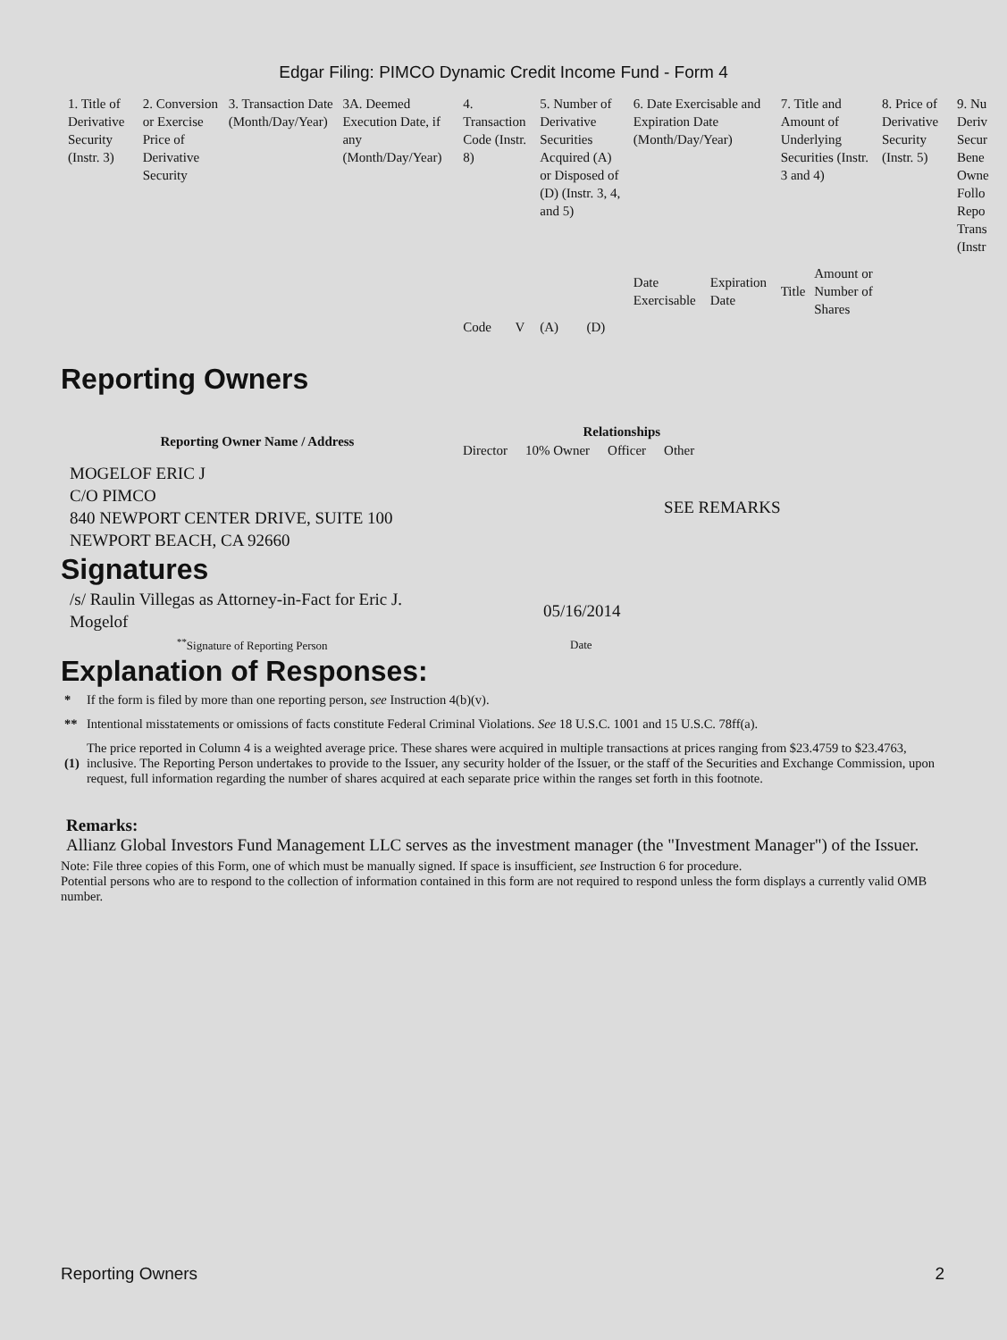Edgar Filing: PIMCO Dynamic Credit Income Fund - Form 4
| 1. Title of Derivative Security (Instr. 3) | 2. Conversion or Exercise Price of Derivative Security | 3. Transaction Date (Month/Day/Year) | 3A. Deemed Execution Date, if any (Month/Day/Year) | 4. Transaction Code (Instr. 8) | | 5. Number of Derivative Securities Acquired (A) or Disposed of (D) (Instr. 3, 4, and 5) | | 6. Date Exercisable and Expiration Date (Month/Day/Year) | | 7. Title and Amount of Underlying Securities (Instr. 3 and 4) | | 8. Price of Derivative Security (Instr. 5) | 9. Nu Deriv Secur Bene Owne Follo Repo Trans (Instr |
| --- | --- | --- | --- | --- | --- | --- | --- | --- | --- | --- | --- | --- | --- |
| | | | | | | | | Date Exercisable | Expiration Date | Title | Amount or Number of Shares | | |
| | | | | Code | V | (A) | (D) | | | | | | |
Reporting Owners
| Reporting Owner Name / Address | Relationships | | | |
| --- | --- | --- | --- | --- |
| | Director | 10% Owner | Officer | Other |
| MOGELOF ERIC J C/O PIMCO 840 NEWPORT CENTER DRIVE, SUITE 100 NEWPORT BEACH, CA 92660 | | | | SEE REMARKS |
Signatures
| /s/ Raulin Villegas as Attorney-in-Fact for Eric J. Mogelof | 05/16/2014 |
| <sup>**</sup> Signature of Reporting Person | Date |
Explanation of Responses:
| * | If the form is filed by more than one reporting person, see Instruction 4(b)(v). |
| ** | Intentional misstatements or omissions of facts constitute Federal Criminal Violations. See 18 U.S.C. 1001 and 15 U.S.C. 78ff(a). |
| (1) | The price reported in Column 4 is a weighted average price. These shares were acquired in multiple transactions at prices ranging from $23.4759 to $23.4763, inclusive. The Reporting Person undertakes to provide to the Issuer, any security holder of the Issuer, or the staff of the Securities and Exchange Commission, upon request, full information regarding the number of shares acquired at each separate price within the ranges set forth in this footnote. |
Remarks:
Allianz Global Investors Fund Management LLC serves as the investment manager (the "Investment Manager") of the Issuer.
Note: File three copies of this Form, one of which must be manually signed. If space is insufficient, see Instruction 6 for procedure.
Potential persons who are to respond to the collection of information contained in this form are not required to respond unless the form displays a currently valid OMB number.
Reporting Owners 2